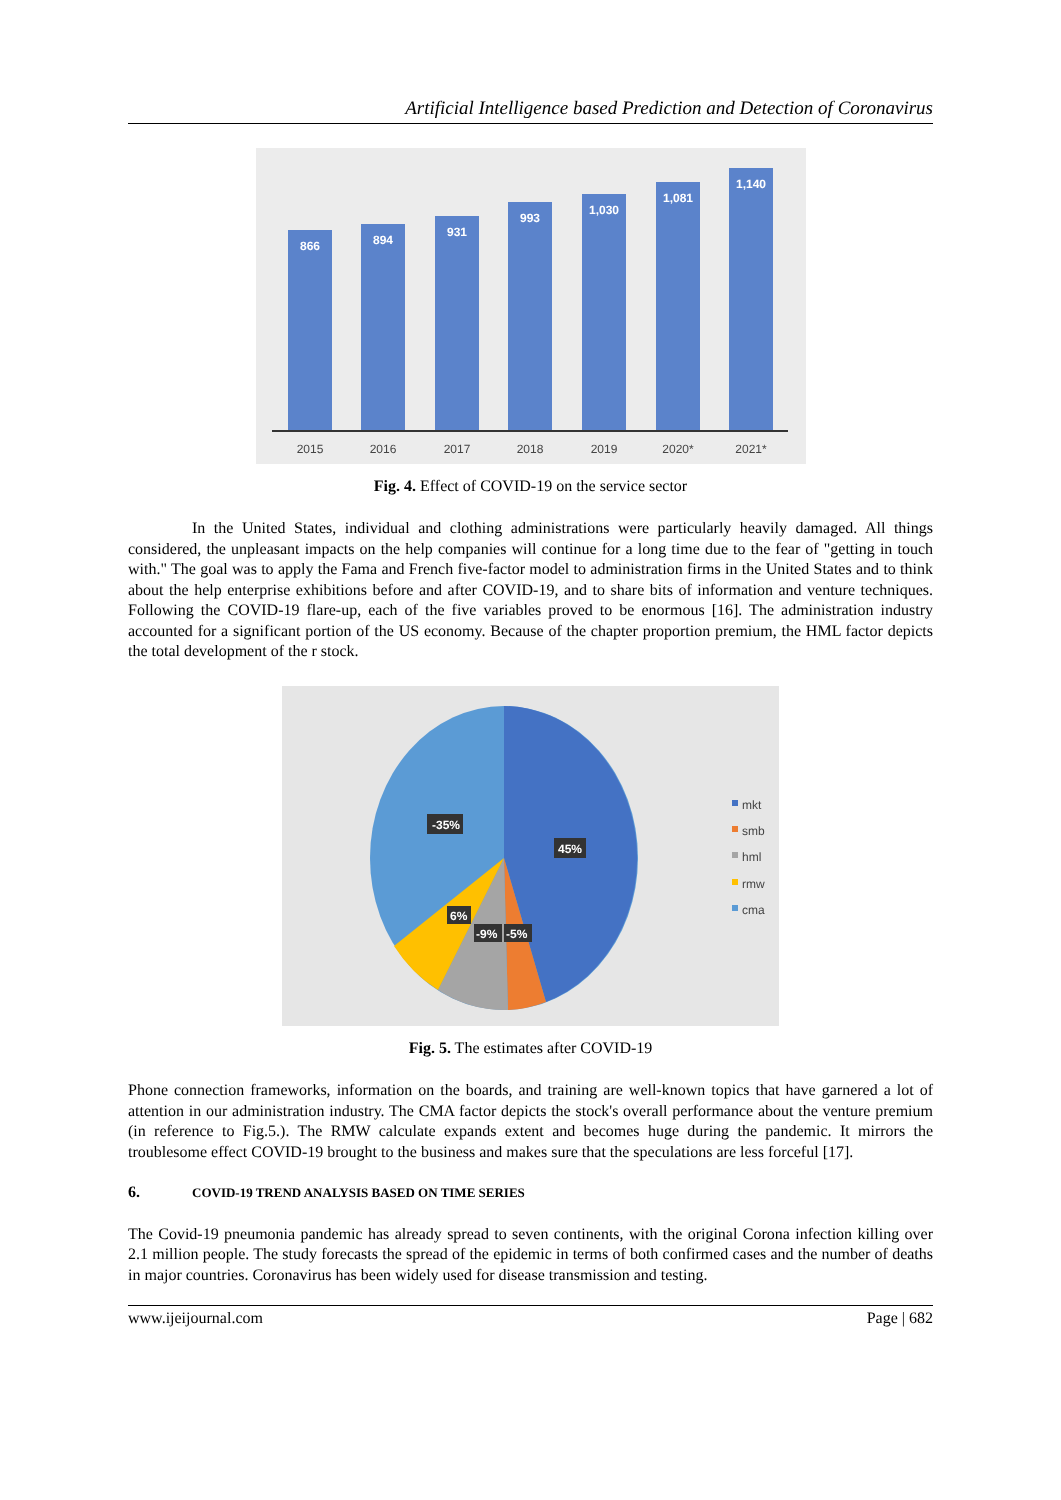Artificial Intelligence based Prediction and Detection of Coronavirus
866
894
931
993
1,030
1,081
1,140
2015
2016
2017
2018
2019
2020*
2021*
Fig. 4. Effect of COVID-19 on the service sector
In the United States, individual and clothing administrations were particularly heavily damaged. All things considered, the unpleasant impacts on the help companies will continue for a long time due to the fear of "getting in touch with." The goal was to apply the Fama and French five-factor model to administration firms in the United States and to think about the help enterprise exhibitions before and after COVID-19, and to share bits of information and venture techniques. Following the COVID-19 flare-up, each of the five variables proved to be enormous [16]. The administration industry accounted for a significant portion of the US economy. Because of the chapter proportion premium, the HML factor depicts the total development of the r stock.
-35%
45%
6%
-9%
-5%
mkt
smb
hml
rmw
cma
Fig. 5. The estimates after COVID-19
Phone connection frameworks, information on the boards, and training are well-known topics that have garnered a lot of attention in our administration industry. The CMA factor depicts the stock's overall performance about the venture premium (in reference to Fig.5.). The RMW calculate expands extent and becomes huge during the pandemic. It mirrors the troublesome effect COVID-19 brought to the business and makes sure that the speculations are less forceful [17].
6. COVID-19 TREND ANALYSIS BASED ON TIME SERIES
The Covid-19 pneumonia pandemic has already spread to seven continents, with the original Corona infection killing over 2.1 million people. The study forecasts the spread of the epidemic in terms of both confirmed cases and the number of deaths in major countries. Coronavirus has been widely used for disease transmission and testing.
www.ijeijournal.com Page | 682